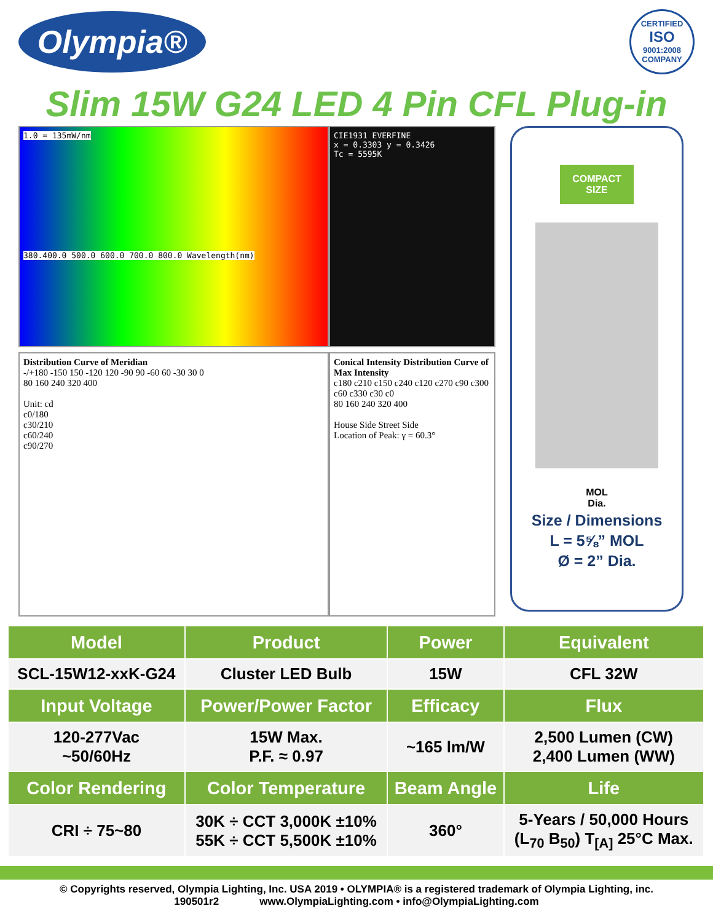Olympia®
CERTIFIED
ISO
9001:2008
COMPANY
Slim 15W G24 LED 4 Pin CFL Plug-in
1.0 = 135mW/nm
380.400.0 500.0 600.0 700.0 800.0 Wavelength(nm)
CIE1931 EVERFINE
x = 0.3303 y = 0.3426
Tc = 5595K
Distribution Curve of Meridian
-/+180 -150 150 -120 120 -90 90 -60 60 -30 30 0
80 160 240 320 400
Unit: cd
c0/180
c30/210
c60/240
c90/270
Conical Intensity Distribution Curve of Max Intensity
c180 c210 c150 c240 c120 c270 c90 c300 c60 c330 c30 c0
80 160 240 320 400
House Side Street Side
Location of Peak: γ = 60.3°
COMPACT
SIZE
MOL
Dia.
Size / Dimensions
L = 5⅝” MOL
Ø = 2” Dia.
| Model | Product | Power | Equivalent |
| --- | --- | --- | --- |
| SCL-15W12-xxK-G24 | Cluster LED Bulb | 15W | CFL 32W |
| Input Voltage | Power/Power Factor | Efficacy | Flux |
| 120-277Vac ~50/60Hz | 15W Max. P.F. ≈ 0.97 | ~165 lm/W | 2,500 Lumen (CW) 2,400 Lumen (WW) |
| Color Rendering | Color Temperature | Beam Angle | Life |
| CRI ÷ 75~80 | 30K ÷ CCT 3,000K ±10% 55K ÷ CCT 5,500K ±10% | 360° | 5-Years / 50,000 Hours (L<sub>70</sub> B<sub>50</sub>) T<sub>[A]</sub> 25°C Max. |
© Copyrights reserved, Olympia Lighting, Inc. USA 2019 • OLYMPIA® is a registered trademark of Olympia Lighting, inc.
190501r2 www.OlympiaLighting.com • info@OlympiaLighting.com